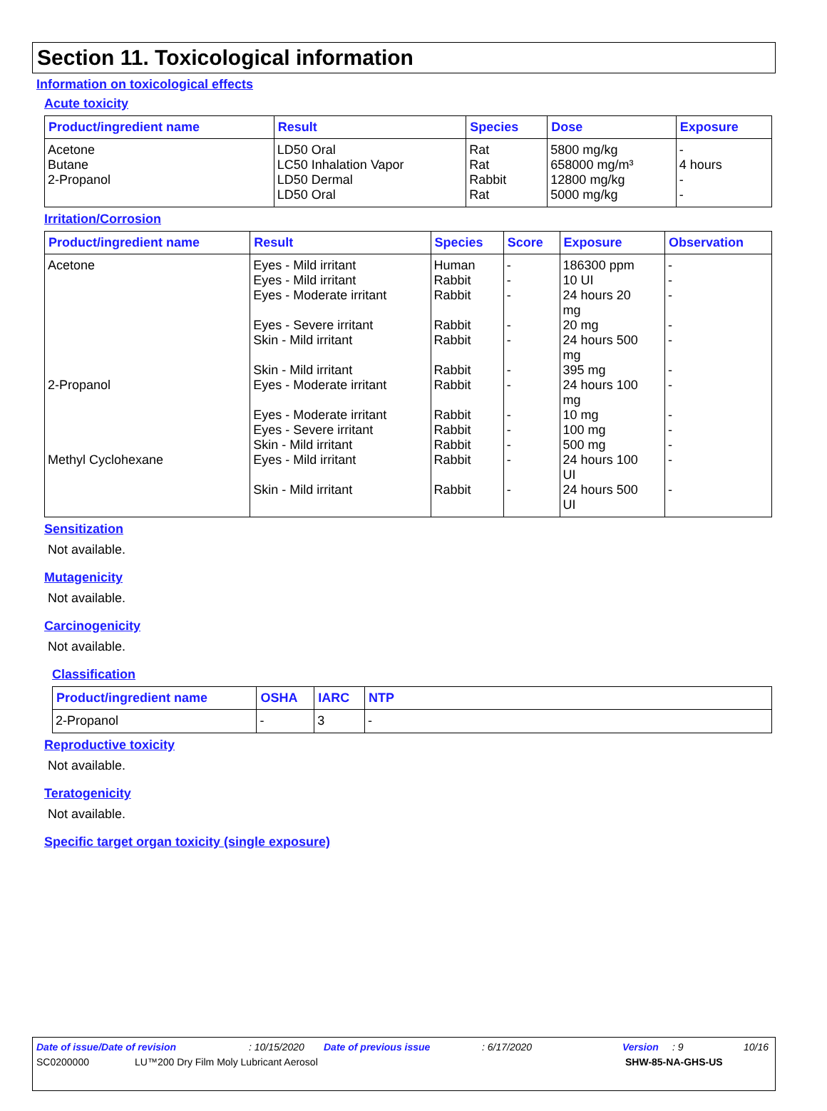Section 11. Toxicological information
Information on toxicological effects
Acute toxicity
| Product/ingredient name | Result | Species | Dose | Exposure |
| --- | --- | --- | --- | --- |
| Acetone Butane 2-Propanol | LD50 Oral LC50 Inhalation Vapor LD50 Dermal LD50 Oral | Rat Rat Rabbit Rat | 5800 mg/kg 658000 mg/m³ 12800 mg/kg 5000 mg/kg | - 4 hours - - |
Irritation/Corrosion
| Product/ingredient name | Result | Species | Score | Exposure | Observation |
| --- | --- | --- | --- | --- | --- |
| Acetone 2-Propanol Methyl Cyclohexane | Eyes - Mild irritant Eyes - Mild irritant Eyes - Moderate irritant Eyes - Severe irritant Skin - Mild irritant Skin - Mild irritant Eyes - Moderate irritant Eyes - Moderate irritant Eyes - Severe irritant Skin - Mild irritant Eyes - Mild irritant Skin - Mild irritant | Human Rabbit Rabbit Rabbit Rabbit Rabbit Rabbit Rabbit Rabbit Rabbit Rabbit Rabbit | - - - - - - - - - - - - | 186300 ppm 10 UI 24 hours 20 mg 20 mg 24 hours 500 mg 395 mg 24 hours 100 mg 10 mg 100 mg 500 mg 24 hours 100 UI 24 hours 500 UI | - - - - - - - - - - - - |
Sensitization
Not available.
Mutagenicity
Not available.
Carcinogenicity
Not available.
Classification
| Product/ingredient name | OSHA | IARC | NTP |
| --- | --- | --- | --- |
| 2-Propanol | - | 3 | - |
Reproductive toxicity
Not available.
Teratogenicity
Not available.
Specific target organ toxicity (single exposure)
Date of issue/Date of revision: 10/15/2020 Date of previous issue: 6/17/2020 Version: 9 10/16
SC0200000 LU™200 Dry Film Moly Lubricant Aerosol SHW-85-NA-GHS-US